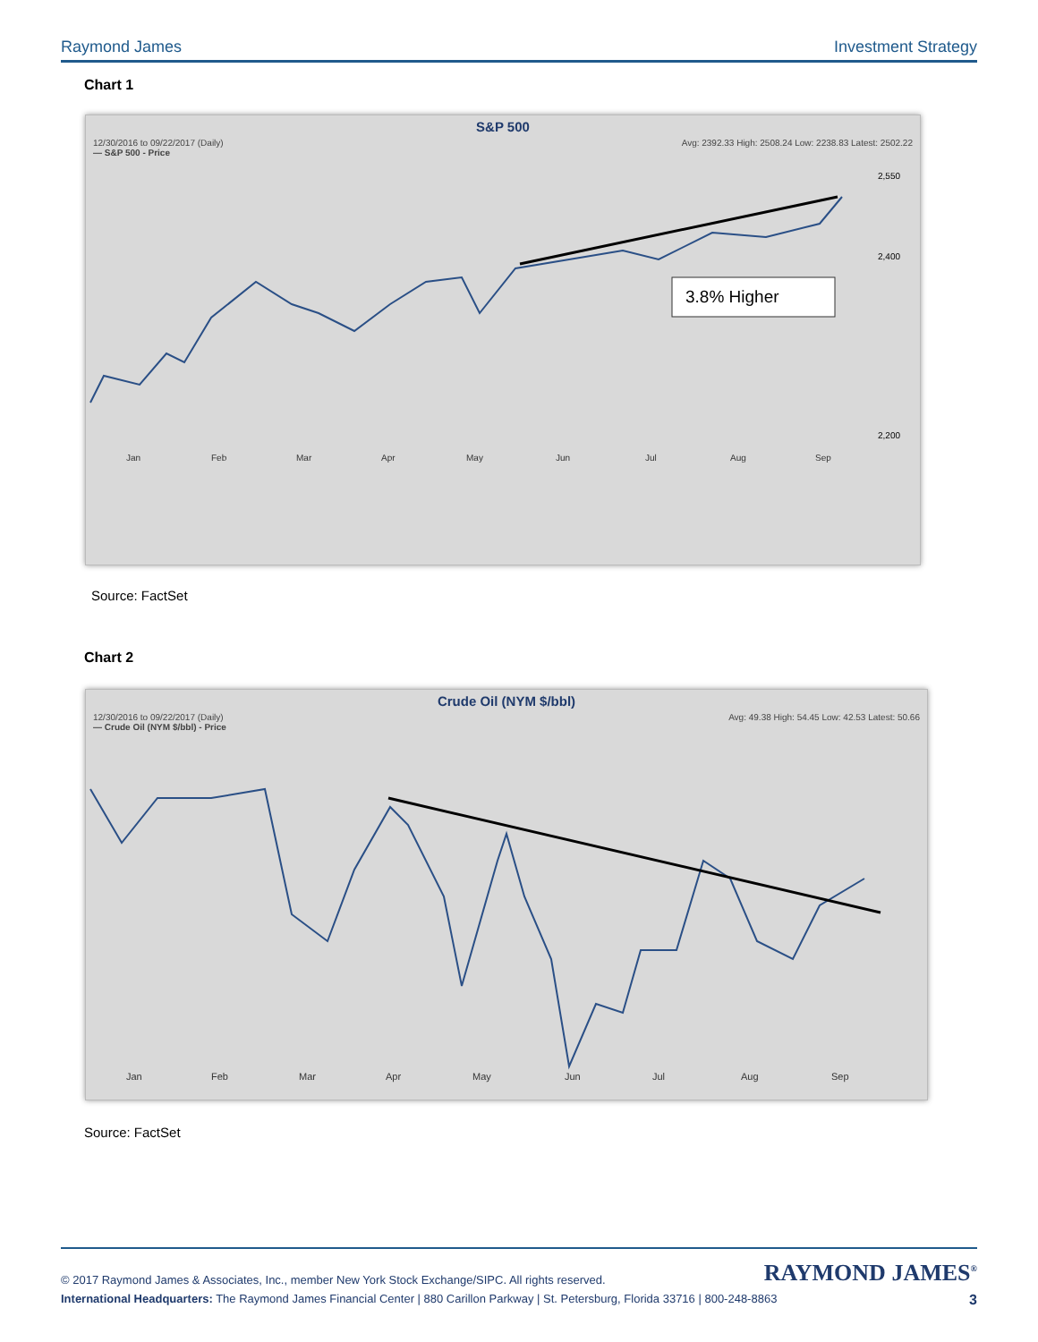Raymond James Investment Strategy
Chart 1
S&P 500
12/30/2016 to 09/22/2017 (Daily)
— S&P 500 - Price Avg: 2392.33 High: 2508.24 Low: 2238.83 Latest: 2502.22
3.8% Higher
Jan Feb Mar Apr May Jun Jul Aug Sep
2,550
2,400
2,200
Source: FactSet
Chart 2
Crude Oil (NYM $/bbl)
12/30/2016 to 09/22/2017 (Daily)
— Crude Oil (NYM $/bbl) - Price Avg: 49.38 High: 54.45 Low: 42.53 Latest: 50.66
Jan Feb Mar Apr May Jun Jul Aug Sep
Source: FactSet
© 2017 Raymond James & Associates, Inc., member New York Stock Exchange/SIPC. All rights reserved. RAYMOND JAMES<sup>®</sup>
International Headquarters: The Raymond James Financial Center | 880 Carillon Parkway | St. Petersburg, Florida 33716 | 800-248-8863 3